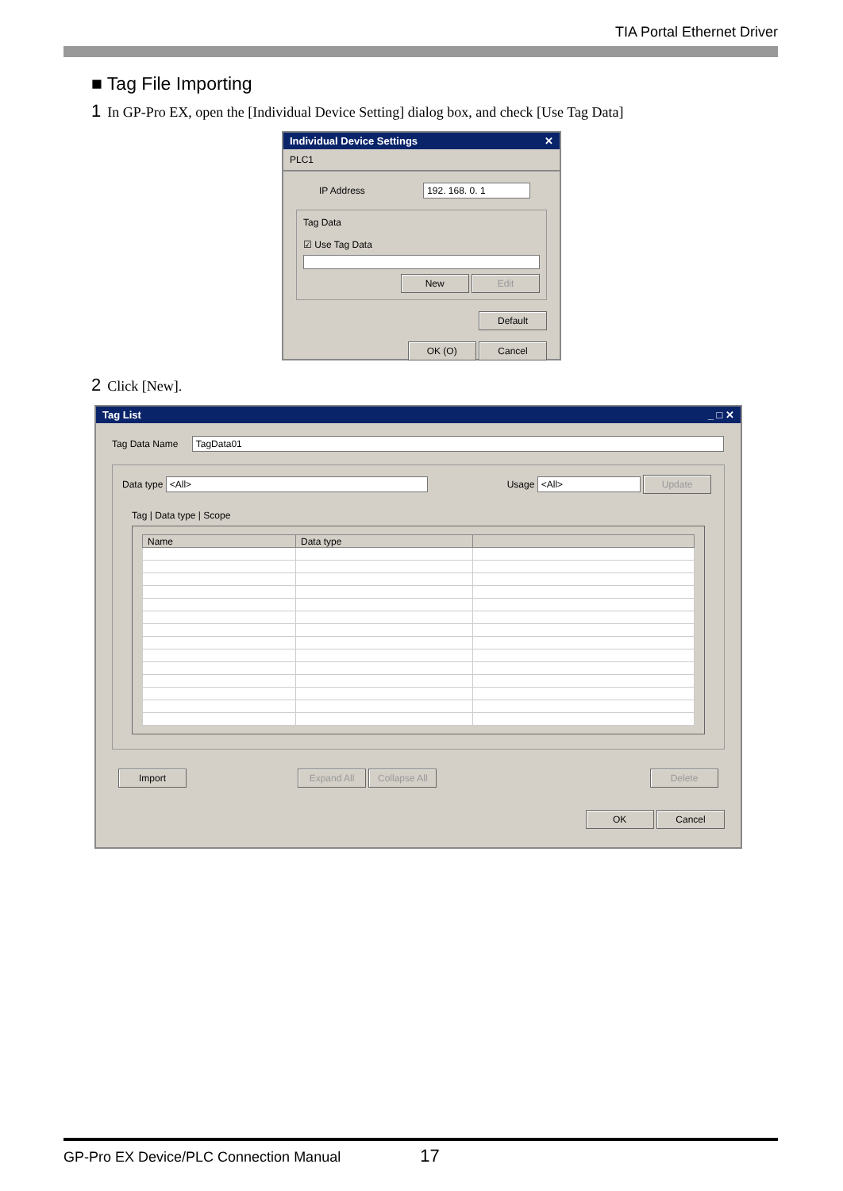TIA Portal Ethernet Driver
■ Tag File Importing
1 In GP-Pro EX, open the [Individual Device Setting] dialog box, and check [Use Tag Data]
Individual Device Settings ✕
PLC1
IP Address 192. 168. 0. 1
Tag Data
☑ Use Tag Data
New Edit
Default
OK (O) Cancel
2 Click [New].
Tag List _ □ ✕
Tag Data Name TagData01
Data type <All> Usage <All> Update
Tag | Data type | Scope
| Name | Data type | |
| --- | --- | --- |
Import Expand All Collapse All Delete
OK Cancel
GP-Pro EX Device/PLC Connection Manual 17